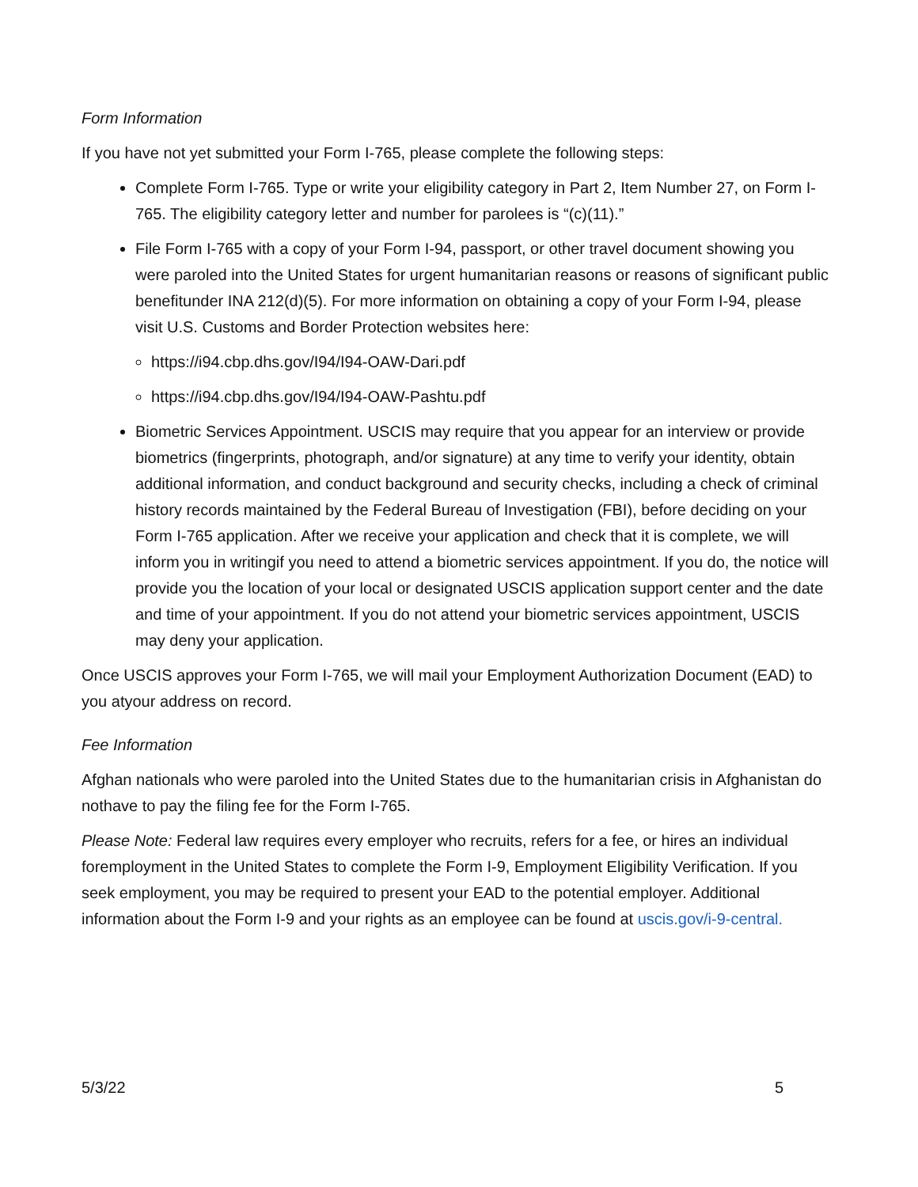Form Information
If you have not yet submitted your Form I-765, please complete the following steps:
Complete Form I-765. Type or write your eligibility category in Part 2, Item Number 27, on Form I-765. The eligibility category letter and number for parolees is “(c)(11).”
File Form I-765 with a copy of your Form I-94, passport, or other travel document showing you were paroled into the United States for urgent humanitarian reasons or reasons of significant public benefitunder INA 212(d)(5). For more information on obtaining a copy of your Form I-94, please visit U.S. Customs and Border Protection websites here:
https://i94.cbp.dhs.gov/I94/I94-OAW-Dari.pdf
https://i94.cbp.dhs.gov/I94/I94-OAW-Pashtu.pdf
Biometric Services Appointment. USCIS may require that you appear for an interview or provide biometrics (fingerprints, photograph, and/or signature) at any time to verify your identity, obtain additional information, and conduct background and security checks, including a check of criminal history records maintained by the Federal Bureau of Investigation (FBI), before deciding on your Form I-765 application. After we receive your application and check that it is complete, we will inform you in writingif you need to attend a biometric services appointment. If you do, the notice will provide you the location of your local or designated USCIS application support center and the date and time of your appointment. If you do not attend your biometric services appointment, USCIS may deny your application.
Once USCIS approves your Form I-765, we will mail your Employment Authorization Document (EAD) to you atyour address on record.
Fee Information
Afghan nationals who were paroled into the United States due to the humanitarian crisis in Afghanistan do nothave to pay the filing fee for the Form I-765.
Please Note: Federal law requires every employer who recruits, refers for a fee, or hires an individual foremployment in the United States to complete the Form I-9, Employment Eligibility Verification. If you seek employment, you may be required to present your EAD to the potential employer. Additional information about the Form I-9 and your rights as an employee can be found at uscis.gov/i-9-central.
5/3/22 5